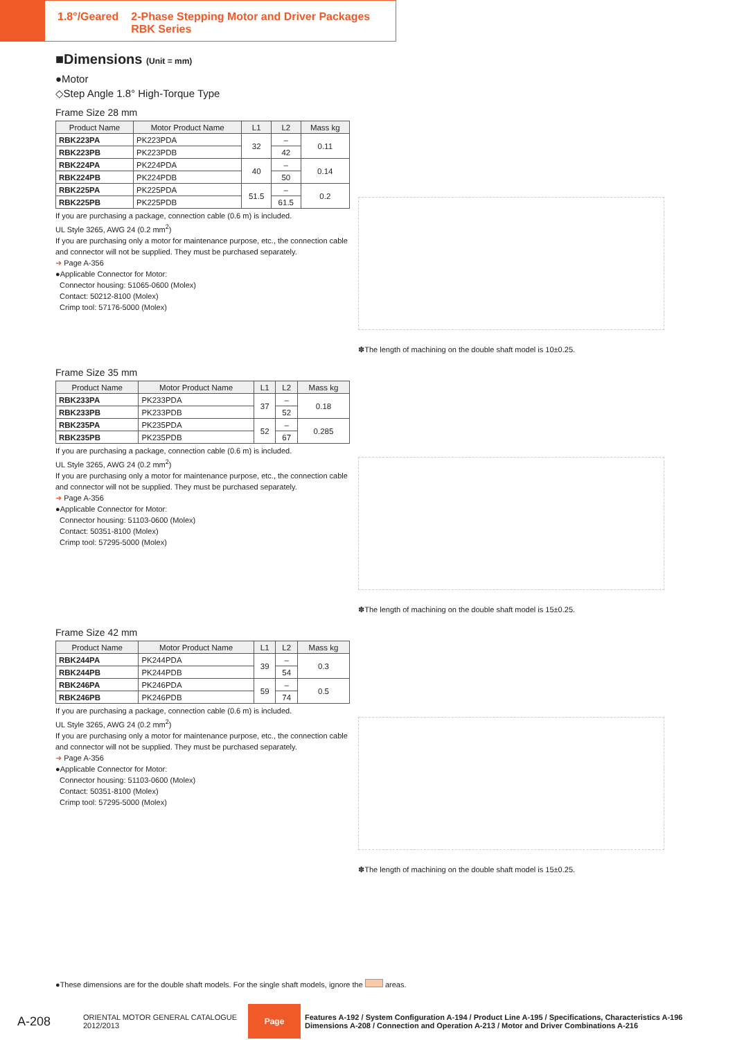1.8°/Geared 2-Phase Stepping Motor and Driver Packages
RBK Series
■Dimensions (Unit = mm)
●Motor
◇Step Angle 1.8° High-Torque Type
Frame Size 28 mm
| Product Name | Motor Product Name | L1 | L2 | Mass kg |
| --- | --- | --- | --- | --- |
| RBK223PA | PK223PDA | 32 | – | 0.11 |
| RBK223PB | PK223PDB | | 42 | |
| RBK224PA | PK224PDA | 40 | – | 0.14 |
| RBK224PB | PK224PDB | | 50 | |
| RBK225PA | PK225PDA | 51.5 | – | 0.2 |
| RBK225PB | PK225PDB | | 61.5 | |
If you are purchasing a package, connection cable (0.6 m) is included.
UL Style 3265, AWG 24 (0.2 mm<sup>2</sup>)
If you are purchasing only a motor for maintenance purpose, etc., the connection cable and connector will not be supplied. They must be purchased separately.
➜ Page A-356
●Applicable Connector for Motor:
Connector housing: 51065-0600 (Molex)
Contact: 50212-8100 (Molex)
Crimp tool: 57176-5000 (Molex)
✽The length of machining on the double shaft model is 10±0.25.
Frame Size 35 mm
| Product Name | Motor Product Name | L1 | L2 | Mass kg |
| --- | --- | --- | --- | --- |
| RBK233PA | PK233PDA | 37 | – | 0.18 |
| RBK233PB | PK233PDB | | 52 | |
| RBK235PA | PK235PDA | 52 | – | 0.285 |
| RBK235PB | PK235PDB | | 67 | |
If you are purchasing a package, connection cable (0.6 m) is included.
UL Style 3265, AWG 24 (0.2 mm<sup>2</sup>)
If you are purchasing only a motor for maintenance purpose, etc., the connection cable and connector will not be supplied. They must be purchased separately.
➜ Page A-356
●Applicable Connector for Motor:
Connector housing: 51103-0600 (Molex)
Contact: 50351-8100 (Molex)
Crimp tool: 57295-5000 (Molex)
✽The length of machining on the double shaft model is 15±0.25.
Frame Size 42 mm
| Product Name | Motor Product Name | L1 | L2 | Mass kg |
| --- | --- | --- | --- | --- |
| RBK244PA | PK244PDA | 39 | – | 0.3 |
| RBK244PB | PK244PDB | | 54 | |
| RBK246PA | PK246PDA | 59 | – | 0.5 |
| RBK246PB | PK246PDB | | 74 | |
If you are purchasing a package, connection cable (0.6 m) is included.
UL Style 3265, AWG 24 (0.2 mm<sup>2</sup>)
If you are purchasing only a motor for maintenance purpose, etc., the connection cable and connector will not be supplied. They must be purchased separately.
➜ Page A-356
●Applicable Connector for Motor:
Connector housing: 51103-0600 (Molex)
Contact: 50351-8100 (Molex)
Crimp tool: 57295-5000 (Molex)
✽The length of machining on the double shaft model is 15±0.25.
●These dimensions are for the double shaft models. For the single shaft models, ignore the areas.
A-208
ORIENTAL MOTOR GENERAL CATALOGUE
2012/2013
Page
Features A-192 / System Configuration A-194 / Product Line A-195 / Specifications, Characteristics A-196
Dimensions A-208 / Connection and Operation A-213 / Motor and Driver Combinations A-216